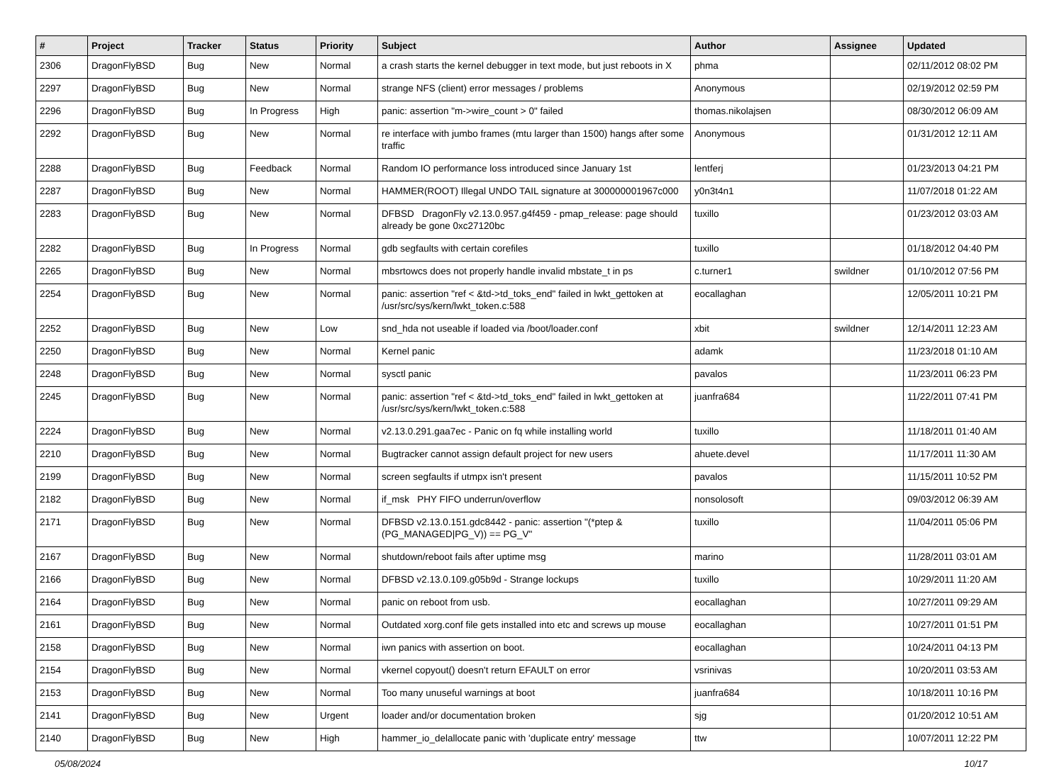| # | Project | Tracker | Status | Priority | Subject | Author | Assignee | Updated |
| --- | --- | --- | --- | --- | --- | --- | --- | --- |
| 2306 | DragonFlyBSD | Bug | New | Normal | a crash starts the kernel debugger in text mode, but just reboots in X | phma | | 02/11/2012 08:02 PM |
| 2297 | DragonFlyBSD | Bug | New | Normal | strange NFS (client) error messages / problems | Anonymous | | 02/19/2012 02:59 PM |
| 2296 | DragonFlyBSD | Bug | In Progress | High | panic: assertion "m->wire_count > 0" failed | thomas.nikolajsen | | 08/30/2012 06:09 AM |
| 2292 | DragonFlyBSD | Bug | New | Normal | re interface with jumbo frames (mtu larger than 1500) hangs after some traffic | Anonymous | | 01/31/2012 12:11 AM |
| 2288 | DragonFlyBSD | Bug | Feedback | Normal | Random IO performance loss introduced since January 1st | lentferj | | 01/23/2013 04:21 PM |
| 2287 | DragonFlyBSD | Bug | New | Normal | HAMMER(ROOT) Illegal UNDO TAIL signature at 300000001967c000 | y0n3t4n1 | | 11/07/2018 01:22 AM |
| 2283 | DragonFlyBSD | Bug | New | Normal | DFBSD DragonFly v2.13.0.957.g4f459 - pmap_release: page should already be gone 0xc27120bc | tuxillo | | 01/23/2012 03:03 AM |
| 2282 | DragonFlyBSD | Bug | In Progress | Normal | gdb segfaults with certain corefiles | tuxillo | | 01/18/2012 04:40 PM |
| 2265 | DragonFlyBSD | Bug | New | Normal | mbsrtowcs does not properly handle invalid mbstate_t in ps | c.turner1 | swildner | 01/10/2012 07:56 PM |
| 2254 | DragonFlyBSD | Bug | New | Normal | panic: assertion "ref < &td->td_toks_end" failed in lwkt_gettoken at /usr/src/sys/kern/lwkt_token.c:588 | eocallaghan | | 12/05/2011 10:21 PM |
| 2252 | DragonFlyBSD | Bug | New | Low | snd_hda not useable if loaded via /boot/loader.conf | xbit | swildner | 12/14/2011 12:23 AM |
| 2250 | DragonFlyBSD | Bug | New | Normal | Kernel panic | adamk | | 11/23/2018 01:10 AM |
| 2248 | DragonFlyBSD | Bug | New | Normal | sysctl panic | pavalos | | 11/23/2011 06:23 PM |
| 2245 | DragonFlyBSD | Bug | New | Normal | panic: assertion "ref < &td->td_toks_end" failed in lwkt_gettoken at /usr/src/sys/kern/lwkt_token.c:588 | juanfra684 | | 11/22/2011 07:41 PM |
| 2224 | DragonFlyBSD | Bug | New | Normal | v2.13.0.291.gaa7ec - Panic on fq while installing world | tuxillo | | 11/18/2011 01:40 AM |
| 2210 | DragonFlyBSD | Bug | New | Normal | Bugtracker cannot assign default project for new users | ahuete.devel | | 11/17/2011 11:30 AM |
| 2199 | DragonFlyBSD | Bug | New | Normal | screen segfaults if utmpx isn't present | pavalos | | 11/15/2011 10:52 PM |
| 2182 | DragonFlyBSD | Bug | New | Normal | if_msk PHY FIFO underrun/overflow | nonsolosoft | | 09/03/2012 06:39 AM |
| 2171 | DragonFlyBSD | Bug | New | Normal | DFBSD v2.13.0.151.gdc8442 - panic: assertion "(*ptep & (PG_MANAGED/PG_V)) == PG_V" | tuxillo | | 11/04/2011 05:06 PM |
| 2167 | DragonFlyBSD | Bug | New | Normal | shutdown/reboot fails after uptime msg | marino | | 11/28/2011 03:01 AM |
| 2166 | DragonFlyBSD | Bug | New | Normal | DFBSD v2.13.0.109.g05b9d - Strange lockups | tuxillo | | 10/29/2011 11:20 AM |
| 2164 | DragonFlyBSD | Bug | New | Normal | panic on reboot from usb. | eocallaghan | | 10/27/2011 09:29 AM |
| 2161 | DragonFlyBSD | Bug | New | Normal | Outdated xorg.conf file gets installed into etc and screws up mouse | eocallaghan | | 10/27/2011 01:51 PM |
| 2158 | DragonFlyBSD | Bug | New | Normal | iwn panics with assertion on boot. | eocallaghan | | 10/24/2011 04:13 PM |
| 2154 | DragonFlyBSD | Bug | New | Normal | vkernel copyout() doesn't return EFAULT on error | vsrinivas | | 10/20/2011 03:53 AM |
| 2153 | DragonFlyBSD | Bug | New | Normal | Too many unuseful warnings at boot | juanfra684 | | 10/18/2011 10:16 PM |
| 2141 | DragonFlyBSD | Bug | New | Urgent | loader and/or documentation broken | sjg | | 01/20/2012 10:51 AM |
| 2140 | DragonFlyBSD | Bug | New | High | hammer_io_delallocate panic with 'duplicate entry' message | ttw | | 10/07/2011 12:22 PM |
05/08/2024 10/17